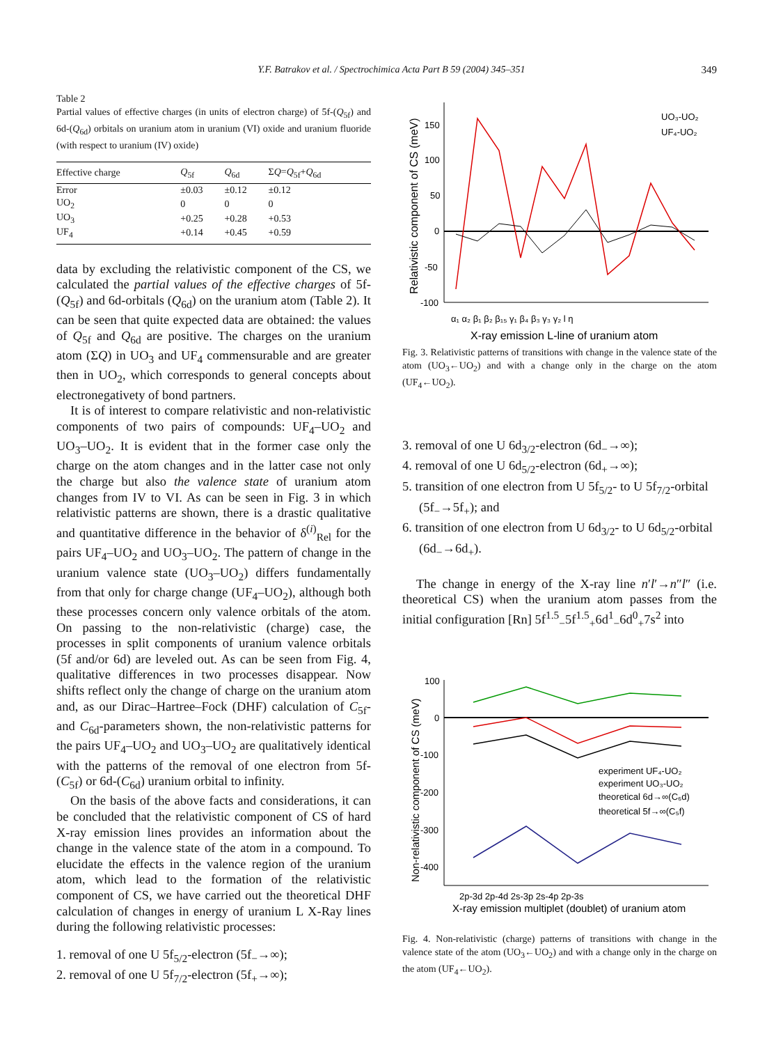Y.F. Batrakov et al. / Spectrochimica Acta Part B 59 (2004) 345–351
349
Table 2
Partial values of effective charges (in units of electron charge) of 5f-(Q<sub>5f</sub>) and 6d-(Q<sub>6d</sub>) orbitals on uranium atom in uranium (VI) oxide and uranium fluoride (with respect to uranium (IV) oxide)
| Effective charge | Q<sub>5f</sub> | Q<sub>6d</sub> | Σ Q = Q<sub>5f</sub>+ Q<sub>6d</sub> |
| --- | --- | --- | --- |
| Error | ±0.03 | ±0.12 | ±0.12 |
| UO<sub>2</sub> | 0 | 0 | 0 |
| UO<sub>3</sub> | +0.25 | +0.28 | +0.53 |
| UF<sub>4</sub> | +0.14 | +0.45 | +0.59 |
data by excluding the relativistic component of the CS, we calculated the partial values of the effective charges of 5f- (Q<sub>5f</sub>) and 6d-orbitals (Q<sub>6d</sub>) on the uranium atom (Table 2). It can be seen that quite expected data are obtained: the values of Q<sub>5f</sub> and Q<sub>6d</sub> are positive. The charges on the uranium atom (ΣQ) in UO<sub>3</sub> and UF<sub>4</sub> commensurable and are greater then in UO<sub>2</sub>, which corresponds to general concepts about electronegativety of bond partners.
It is of interest to compare relativistic and non-relativistic components of two pairs of compounds: UF<sub>4</sub>–UO<sub>2</sub> and UO<sub>3</sub>–UO<sub>2</sub>. It is evident that in the former case only the charge on the atom changes and in the latter case not only the charge but also the valence state of uranium atom changes from IV to VI. As can be seen in Fig. 3 in which relativistic patterns are shown, there is a drastic qualitative and quantitative difference in the behavior of δ<sup>(i)</sup><sub>Rel</sub> for the pairs UF<sub>4</sub>–UO<sub>2</sub> and UO<sub>3</sub>–UO<sub>2</sub>. The pattern of change in the uranium valence state (UO<sub>3</sub>–UO<sub>2</sub>) differs fundamentally from that only for charge change (UF<sub>4</sub>–UO<sub>2</sub>), although both these processes concern only valence orbitals of the atom. On passing to the non-relativistic (charge) case, the processes in split components of uranium valence orbitals (5f and/or 6d) are leveled out. As can be seen from Fig. 4, qualitative differences in two processes disappear. Now shifts reflect only the change of charge on the uranium atom and, as our Dirac–Hartree–Fock (DHF) calculation of C<sub>5f</sub>- and C<sub>6d</sub>-parameters shown, the non-relativistic patterns for the pairs UF<sub>4</sub>–UO<sub>2</sub> and UO<sub>3</sub>–UO<sub>2</sub> are qualitatively identical with the patterns of the removal of one electron from 5f-(C<sub>5f</sub>) or 6d-(C<sub>6d</sub>) uranium orbital to infinity.
On the basis of the above facts and considerations, it can be concluded that the relativistic component of CS of hard X-ray emission lines provides an information about the change in the valence state of the atom in a compound. To elucidate the effects in the valence region of the uranium atom, which lead to the formation of the relativistic component of CS, we have carried out the theoretical DHF calculation of changes in energy of uranium L X-Ray lines during the following relativistic processes:
1. removal of one U 5f<sub>5/2</sub>-electron (5f<sub>−</sub>→∞);
2. removal of one U 5f<sub>7/2</sub>-electron (5f<sub>+</sub>→∞);
Relativistic component of CS (meV)
150
100
50
0
-50
-100
α₁ α₂ β₁ β₂ β₁₅ γ₁ β₄ β₃ γ₃ γ₂ l η
X-ray emission L-line of uranium atom
UO₃-UO₂
UF₄-UO₂
Fig. 3. Relativistic patterns of transitions with change in the valence state of the atom (UO<sub>3</sub>←UO<sub>2</sub>) and with a change only in the charge on the atom (UF<sub>4</sub>←UO<sub>2</sub>).
3. removal of one U 6d<sub>3/2</sub>-electron (6d<sub>−</sub>→∞);
4. removal of one U 6d<sub>5/2</sub>-electron (6d<sub>+</sub>→∞);
5. transition of one electron from U 5f<sub>5/2</sub>- to U 5f<sub>7/2</sub>-orbital (5f<sub>−</sub>→5f<sub>+</sub>); and
6. transition of one electron from U 6d<sub>3/2</sub>- to U 6d<sub>5/2</sub>-orbital (6d<sub>−</sub>→6d<sub>+</sub>).
The change in energy of the X-ray line n′l′→n″l″ (i.e. theoretical CS) when the uranium atom passes from the initial configuration [Rn] 5f<sup>1.5</sup><sub>−</sub>5f<sup>1.5</sup><sub>+</sub>6d<sup>1</sup><sub>−</sub>6d<sup>0</sup><sub>+</sub>7s<sup>2</sup> into
Non-relativistic component of CS (meV)
100
0
-100
-200
-300
-400
2p-3d 2p-4d 2s-3p 2s-4p 2p-3s
X-ray emission multiplet (doublet) of uranium atom
experiment UF₄-UO₂
experiment UO₃-UO₂
theoretical 6d→∞(C₆d)
theoretical 5f→∞(C₅f)
Fig. 4. Non-relativistic (charge) patterns of transitions with change in the valence state of the atom (UO<sub>3</sub>←UO<sub>2</sub>) and with a change only in the charge on the atom (UF<sub>4</sub>←UO<sub>2</sub>).